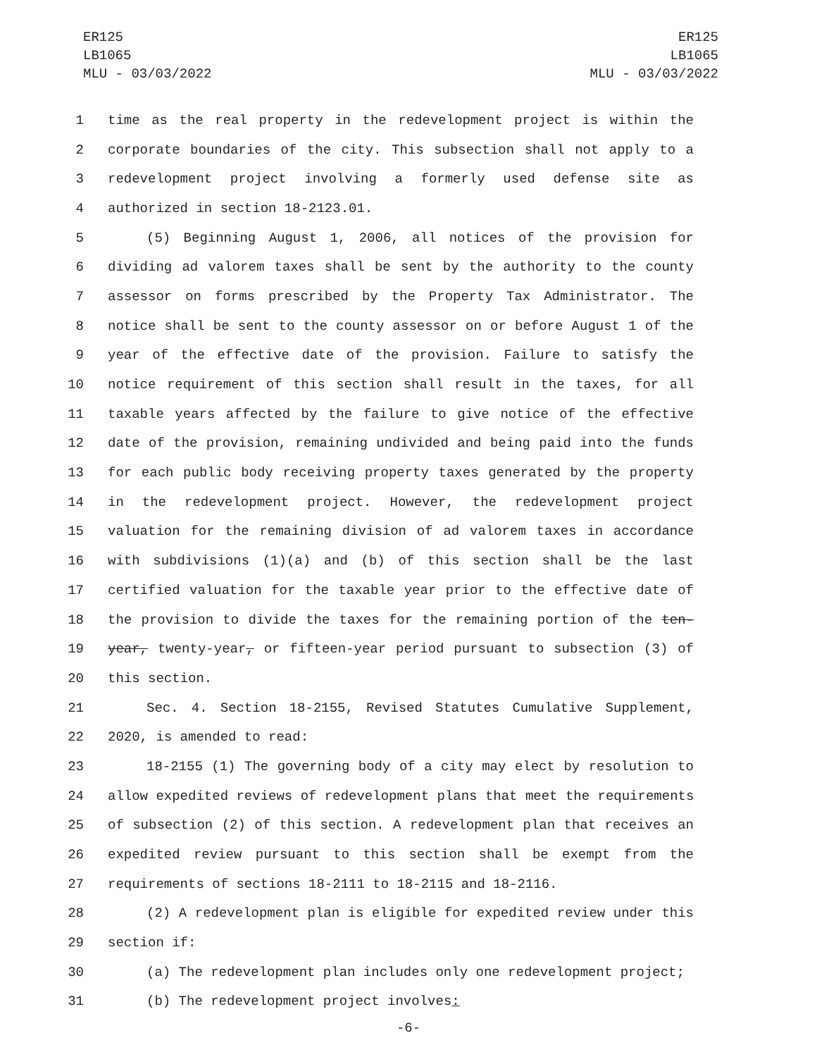ER125
LB1065
MLU - 03/03/2022
ER125
LB1065
MLU - 03/03/2022
1 time as the real property in the redevelopment project is within the
2 corporate boundaries of the city. This subsection shall not apply to a
3 redevelopment project involving a formerly used defense site as
4 authorized in section 18-2123.01.
5 (5) Beginning August 1, 2006, all notices of the provision for
6 dividing ad valorem taxes shall be sent by the authority to the county
7 assessor on forms prescribed by the Property Tax Administrator. The
8 notice shall be sent to the county assessor on or before August 1 of the
9 year of the effective date of the provision. Failure to satisfy the
10 notice requirement of this section shall result in the taxes, for all
11 taxable years affected by the failure to give notice of the effective
12 date of the provision, remaining undivided and being paid into the funds
13 for each public body receiving property taxes generated by the property
14 in the redevelopment project. However, the redevelopment project
15 valuation for the remaining division of ad valorem taxes in accordance
16 with subdivisions (1)(a) and (b) of this section shall be the last
17 certified valuation for the taxable year prior to the effective date of
18 the provision to divide the taxes for the remaining portion of the ten-
19 year, twenty-year, or fifteen-year period pursuant to subsection (3) of
20 this section.
21 Sec. 4. Section 18-2155, Revised Statutes Cumulative Supplement,
22 2020, is amended to read:
23 18-2155 (1) The governing body of a city may elect by resolution to
24 allow expedited reviews of redevelopment plans that meet the requirements
25 of subsection (2) of this section. A redevelopment plan that receives an
26 expedited review pursuant to this section shall be exempt from the
27 requirements of sections 18-2111 to 18-2115 and 18-2116.
28 (2) A redevelopment plan is eligible for expedited review under this
29 section if:
30 (a) The redevelopment plan includes only one redevelopment project;
31 (b) The redevelopment project involves:
-6-